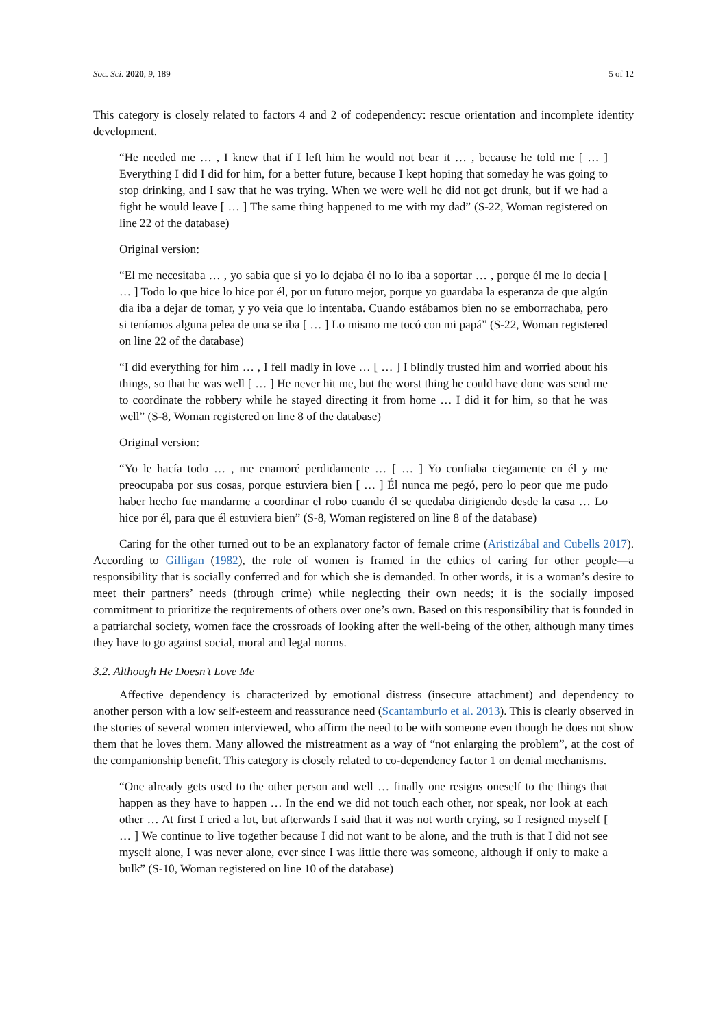Soc. Sci. 2020, 9, 189 5 of 12
This category is closely related to factors 4 and 2 of codependency: rescue orientation and incomplete identity development.
“He needed me … , I knew that if I left him he would not bear it … , because he told me [ … ] Everything I did I did for him, for a better future, because I kept hoping that someday he was going to stop drinking, and I saw that he was trying. When we were well he did not get drunk, but if we had a fight he would leave [ … ] The same thing happened to me with my dad” (S-22, Woman registered on line 22 of the database)
Original version:
“El me necesitaba … , yo sabía que si yo lo dejaba él no lo iba a soportar … , porque él me lo decía [ … ] Todo lo que hice lo hice por él, por un futuro mejor, porque yo guardaba la esperanza de que algún día iba a dejar de tomar, y yo veía que lo intentaba. Cuando estábamos bien no se emborrachaba, pero si teníamos alguna pelea de una se iba [ … ] Lo mismo me tocó con mi papá” (S-22, Woman registered on line 22 of the database)
“I did everything for him … , I fell madly in love … [ … ] I blindly trusted him and worried about his things, so that he was well [ … ] He never hit me, but the worst thing he could have done was send me to coordinate the robbery while he stayed directing it from home … I did it for him, so that he was well” (S-8, Woman registered on line 8 of the database)
Original version:
“Yo le hacía todo … , me enamoré perdidamente … [ … ] Yo confiaba ciegamente en él y me preocupaba por sus cosas, porque estuviera bien [ … ] Él nunca me pegó, pero lo peor que me pudo haber hecho fue mandarme a coordinar el robo cuando él se quedaba dirigiendo desde la casa … Lo hice por él, para que él estuviera bien” (S-8, Woman registered on line 8 of the database)
Caring for the other turned out to be an explanatory factor of female crime (Aristizábal and Cubells 2017). According to Gilligan (1982), the role of women is framed in the ethics of caring for other people—a responsibility that is socially conferred and for which she is demanded. In other words, it is a woman’s desire to meet their partners’ needs (through crime) while neglecting their own needs; it is the socially imposed commitment to prioritize the requirements of others over one’s own. Based on this responsibility that is founded in a patriarchal society, women face the crossroads of looking after the well-being of the other, although many times they have to go against social, moral and legal norms.
3.2. Although He Doesn’t Love Me
Affective dependency is characterized by emotional distress (insecure attachment) and dependency to another person with a low self-esteem and reassurance need (Scantamburlo et al. 2013). This is clearly observed in the stories of several women interviewed, who affirm the need to be with someone even though he does not show them that he loves them. Many allowed the mistreatment as a way of “not enlarging the problem”, at the cost of the companionship benefit. This category is closely related to co-dependency factor 1 on denial mechanisms.
“One already gets used to the other person and well … finally one resigns oneself to the things that happen as they have to happen … In the end we did not touch each other, nor speak, nor look at each other … At first I cried a lot, but afterwards I said that it was not worth crying, so I resigned myself [ … ] We continue to live together because I did not want to be alone, and the truth is that I did not see myself alone, I was never alone, ever since I was little there was someone, although if only to make a bulk” (S-10, Woman registered on line 10 of the database)